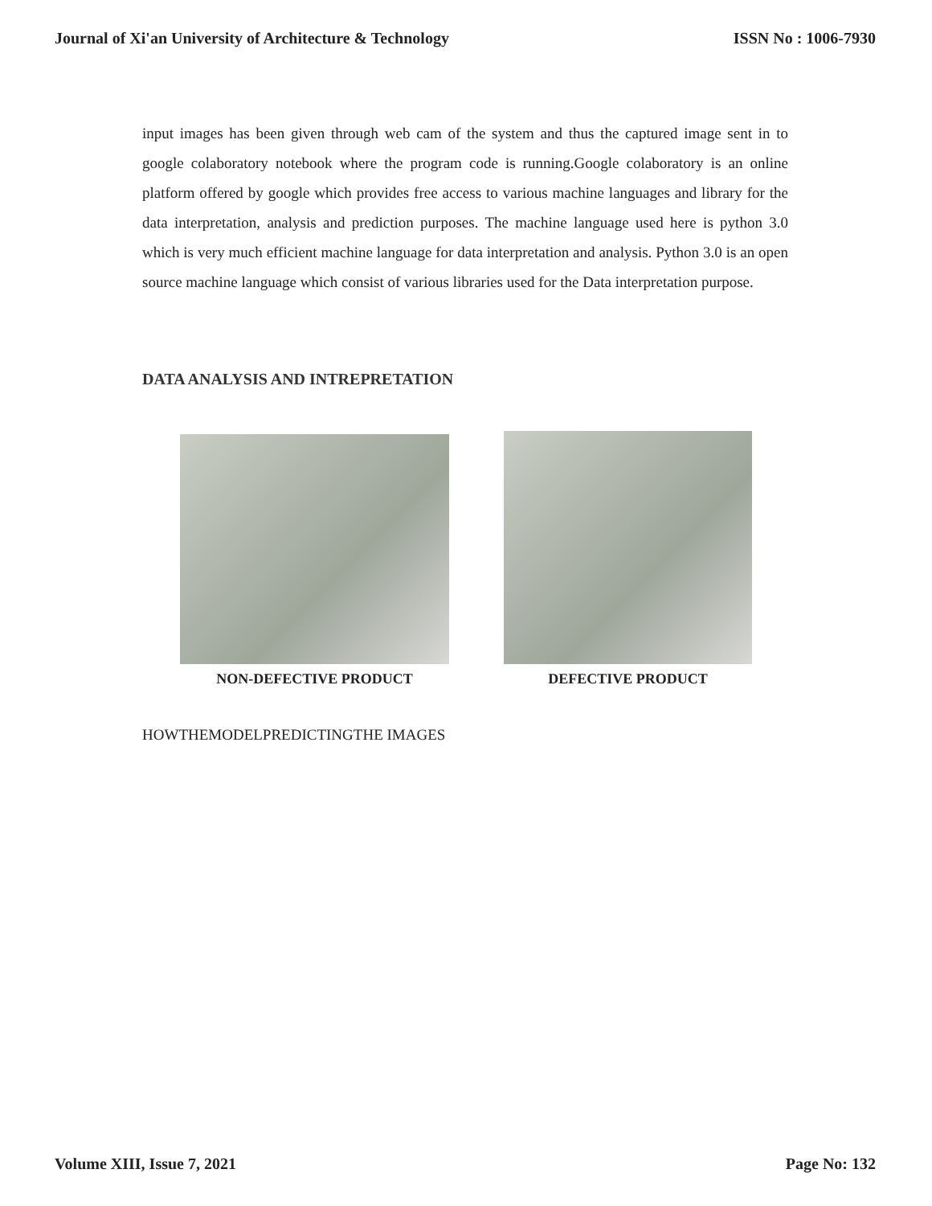Journal of Xi'an University of Architecture & Technology ISSN No : 1006-7930
input images has been given through web cam of the system and thus the captured image sent in to google colaboratory notebook where the program code is running.Google colaboratory is an online platform offered by google which provides free access to various machine languages and library for the data interpretation, analysis and prediction purposes. The machine language used here is python 3.0 which is very much efficient machine language for data interpretation and analysis. Python 3.0 is an open source machine language which consist of various libraries used for the Data interpretation purpose.
DATA ANALYSIS AND INTREPRETATION
NON-DEFECTIVE PRODUCT DEFECTIVE PRODUCT
HOWTHEMODELPREDICTINGTHE IMAGES
Volume XIII, Issue 7, 2021 Page No: 132